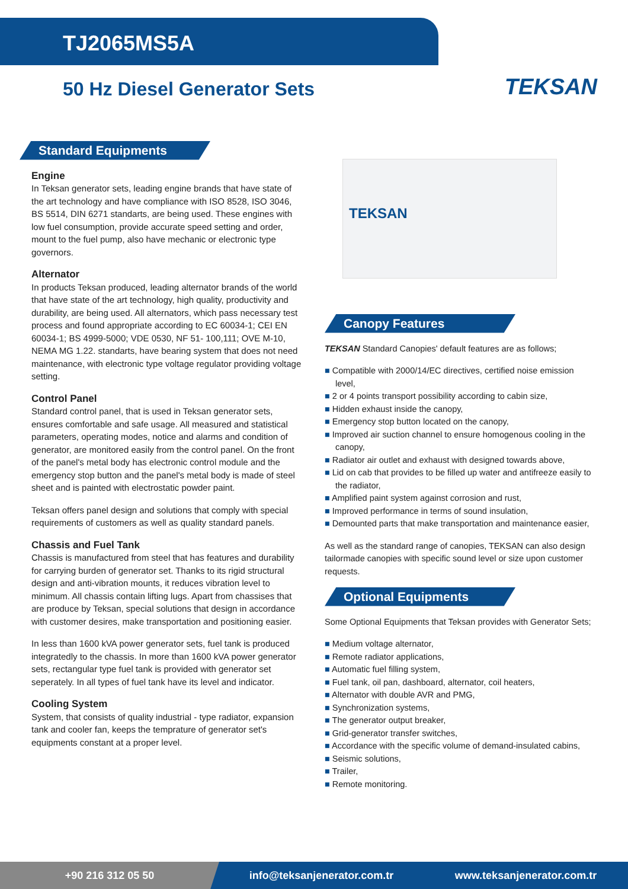TJ2065MS5A
50 Hz Diesel Generator Sets
TEKSAN
Standard Equipments
Engine
In Teksan generator sets, leading engine brands that have state of the art technology and have compliance with ISO 8528, ISO 3046, BS 5514, DIN 6271 standarts, are being used. These engines with low fuel consumption, provide accurate speed setting and order, mount to the fuel pump, also have mechanic or electronic type governors.
Alternator
In products Teksan produced, leading alternator brands of the world that have state of the art technology, high quality, productivity and durability, are being used. All alternators, which pass necessary test process and found appropriate according to EC 60034-1; CEI EN 60034-1; BS 4999-5000; VDE 0530, NF 51- 100,111; OVE M-10, NEMA MG 1.22. standarts, have bearing system that does not need maintenance, with electronic type voltage regulator providing voltage setting.
Control Panel
Standard control panel, that is used in Teksan generator sets, ensures comfortable and safe usage. All measured and statistical parameters, operating modes, notice and alarms and condition of generator, are monitored easily from the control panel. On the front of the panel's metal body has electronic control module and the emergency stop button and the panel's metal body is made of steel sheet and is painted with electrostatic powder paint.
Teksan offers panel design and solutions that comply with special requirements of customers as well as quality standard panels.
Chassis and Fuel Tank
Chassis is manufactured from steel that has features and durability for carrying burden of generator set. Thanks to its rigid structural design and anti-vibration mounts, it reduces vibration level to minimum. All chassis contain lifting lugs. Apart from chassises that are produce by Teksan, special solutions that design in accordance with customer desires, make transportation and positioning easier.
In less than 1600 kVA power generator sets, fuel tank is produced integratedly to the chassis. In more than 1600 kVA power generator sets, rectangular type fuel tank is provided with generator set seperately. In all types of fuel tank have its level and indicator.
Cooling System
System, that consists of quality industrial - type radiator, expansion tank and cooler fan, keeps the temprature of generator set's equipments constant at a proper level.
TEKSAN
Canopy Features
TEKSAN Standard Canopies' default features are as follows;
Compatible with 2000/14/EC directives, certified noise emission level,
2 or 4 points transport possibility according to cabin size,
Hidden exhaust inside the canopy,
Emergency stop button located on the canopy,
Improved air suction channel to ensure homogenous cooling in the canopy,
Radiator air outlet and exhaust with designed towards above,
Lid on cab that provides to be filled up water and antifreeze easily to the radiator,
Amplified paint system against corrosion and rust,
Improved performance in terms of sound insulation,
Demounted parts that make transportation and maintenance easier,
As well as the standard range of canopies, TEKSAN can also design tailormade canopies with specific sound level or size upon customer requests.
Optional Equipments
Some Optional Equipments that Teksan provides with Generator Sets;
Medium voltage alternator,
Remote radiator applications,
Automatic fuel filling system,
Fuel tank, oil pan, dashboard, alternator, coil heaters,
Alternator with double AVR and PMG,
Synchronization systems,
The generator output breaker,
Grid-generator transfer switches,
Accordance with the specific volume of demand-insulated cabins,
Seismic solutions,
Trailer,
Remote monitoring.
+90 216 312 05 50
info@teksanjenerator.com.tr www.teksanjenerator.com.tr